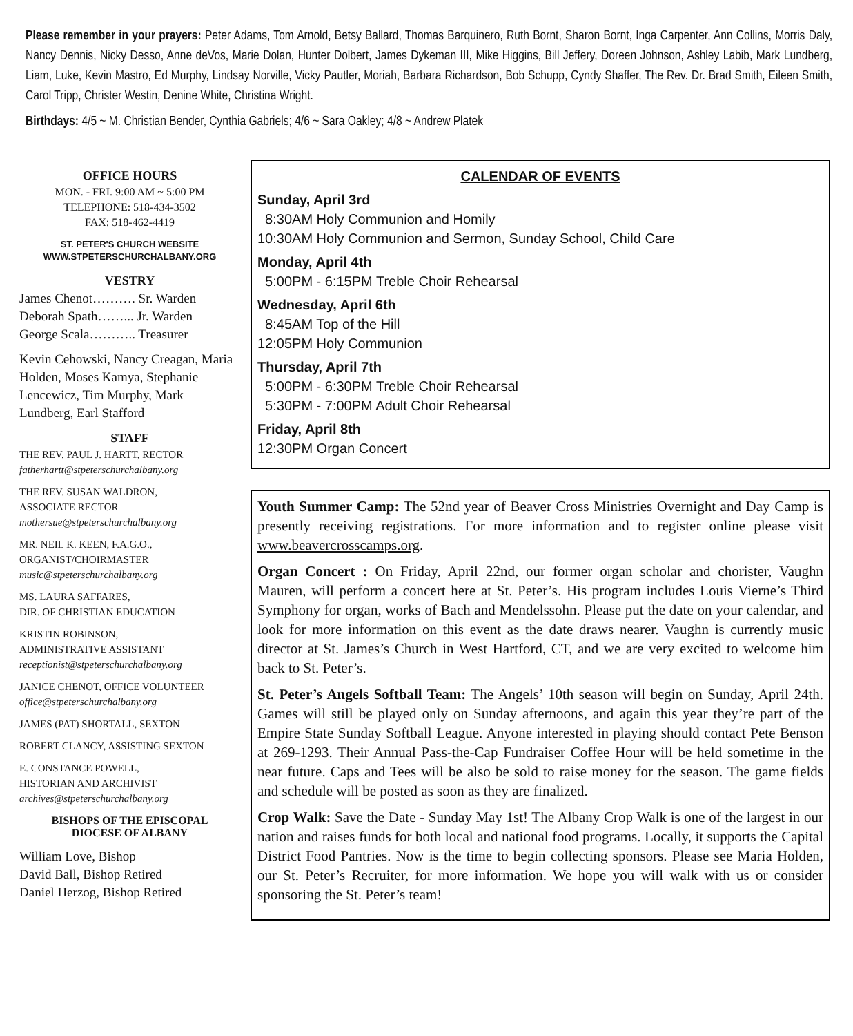Please remember in your prayers: Peter Adams, Tom Arnold, Betsy Ballard, Thomas Barquinero, Ruth Bornt, Sharon Bornt, Inga Carpenter, Ann Collins, Morris Daly, Nancy Dennis, Nicky Desso, Anne deVos, Marie Dolan, Hunter Dolbert, James Dykeman III, Mike Higgins, Bill Jeffery, Doreen Johnson, Ashley Labib, Mark Lundberg, Liam, Luke, Kevin Mastro, Ed Murphy, Lindsay Norville, Vicky Pautler, Moriah, Barbara Richardson, Bob Schupp, Cyndy Shaffer, The Rev. Dr. Brad Smith, Eileen Smith, Carol Tripp, Christer Westin, Denine White, Christina Wright.
Birthdays: 4/5 ~ M. Christian Bender, Cynthia Gabriels; 4/6 ~ Sara Oakley; 4/8 ~ Andrew Platek
OFFICE HOURS
MON. - FRI. 9:00 AM ~ 5:00 PM
TELEPHONE: 518-434-3502
FAX: 518-462-4419
ST. PETER'S CHURCH WEBSITE
WWW.STPETERSCHURCHALBANY.ORG
VESTRY
James Chenot………. Sr. Warden
Deborah Spath……... Jr. Warden
George Scala……….. Treasurer
Kevin Cehowski, Nancy Creagan, Maria Holden, Moses Kamya, Stephanie Lencewicz, Tim Murphy, Mark Lundberg, Earl Stafford
STAFF
THE REV. PAUL J. HARTT, RECTOR
fatherhartt@stpeterschurchalbany.org
THE REV. SUSAN WALDRON,
ASSOCIATE RECTOR
mothersue@stpeterschurchalbany.org
MR. NEIL K. KEEN, F.A.G.O.,
ORGANIST/CHOIRMASTER
music@stpeterschurchalbany.org
MS. LAURA SAFFARES,
DIR. OF CHRISTIAN EDUCATION
KRISTIN ROBINSON,
ADMINISTRATIVE ASSISTANT
receptionist@stpeterschurchalbany.org
JANICE CHENOT, OFFICE VOLUNTEER
office@stpeterschurchalbany.org
JAMES (PAT) SHORTALL, SEXTON
ROBERT CLANCY, ASSISTING SEXTON
E. CONSTANCE POWELL,
HISTORIAN AND ARCHIVIST
archives@stpeterschurchalbany.org
BISHOPS OF THE EPISCOPAL
DIOCESE OF ALBANY
William Love, Bishop
David Ball, Bishop Retired
Daniel Herzog, Bishop Retired
CALENDAR OF EVENTS
Sunday, April 3rd
8:30AM Holy Communion and Homily
10:30AM Holy Communion and Sermon, Sunday School, Child Care
Monday, April 4th
5:00PM - 6:15PM Treble Choir Rehearsal
Wednesday, April 6th
8:45AM Top of the Hill
12:05PM Holy Communion
Thursday, April 7th
5:00PM - 6:30PM Treble Choir Rehearsal
5:30PM - 7:00PM Adult Choir Rehearsal
Friday, April 8th
12:30PM Organ Concert
Youth Summer Camp: The 52nd year of Beaver Cross Ministries Overnight and Day Camp is presently receiving registrations. For more information and to register online please visit www.beavercrosscamps.org.
Organ Concert : On Friday, April 22nd, our former organ scholar and chorister, Vaughn Mauren, will perform a concert here at St. Peter’s. His program includes Louis Vierne’s Third Symphony for organ, works of Bach and Mendelssohn. Please put the date on your calendar, and look for more information on this event as the date draws nearer. Vaughn is currently music director at St. James’s Church in West Hartford, CT, and we are very excited to welcome him back to St. Peter’s.
St. Peter’s Angels Softball Team: The Angels’ 10th season will begin on Sunday, April 24th. Games will still be played only on Sunday afternoons, and again this year they’re part of the Empire State Sunday Softball League. Anyone interested in playing should contact Pete Benson at 269-1293. Their Annual Pass-the-Cap Fundraiser Coffee Hour will be held sometime in the near future. Caps and Tees will be also be sold to raise money for the season. The game fields and schedule will be posted as soon as they are finalized.
Crop Walk: Save the Date - Sunday May 1st! The Albany Crop Walk is one of the largest in our nation and raises funds for both local and national food programs. Locally, it supports the Capital District Food Pantries. Now is the time to begin collecting sponsors. Please see Maria Holden, our St. Peter’s Recruiter, for more information. We hope you will walk with us or consider sponsoring the St. Peter’s team!